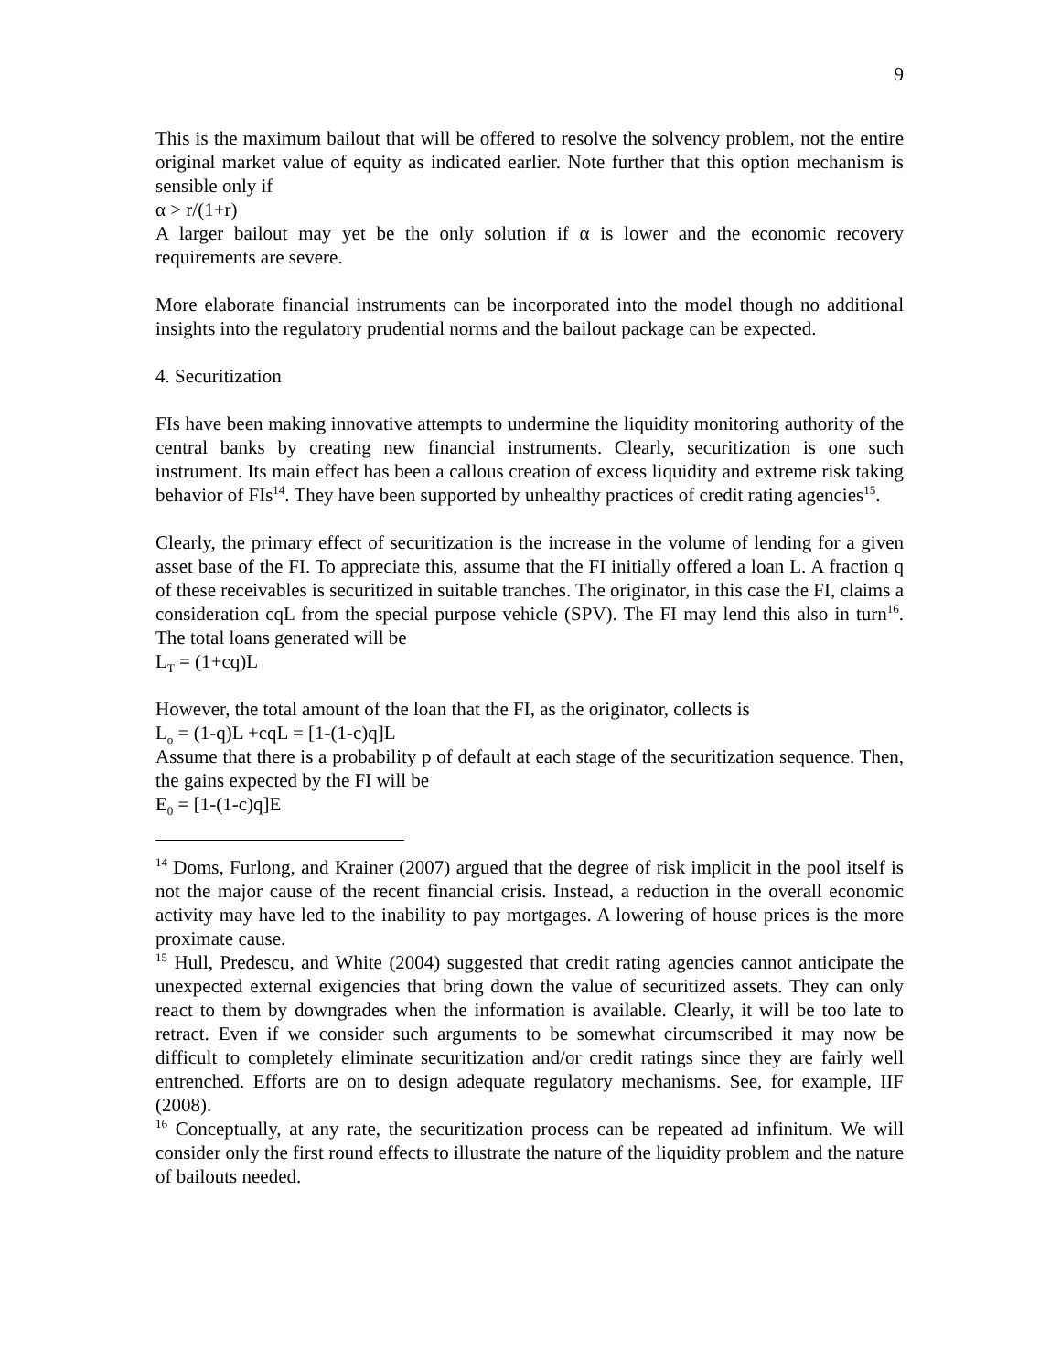9
This is the maximum bailout that will be offered to resolve the solvency problem, not the entire original market value of equity as indicated earlier. Note further that this option mechanism is sensible only if
α > r/(1+r)
A larger bailout may yet be the only solution if α is lower and the economic recovery requirements are severe.
More elaborate financial instruments can be incorporated into the model though no additional insights into the regulatory prudential norms and the bailout package can be expected.
4. Securitization
FIs have been making innovative attempts to undermine the liquidity monitoring authority of the central banks by creating new financial instruments. Clearly, securitization is one such instrument. Its main effect has been a callous creation of excess liquidity and extreme risk taking behavior of FIs<sup>14</sup>. They have been supported by unhealthy practices of credit rating agencies<sup>15</sup>.
Clearly, the primary effect of securitization is the increase in the volume of lending for a given asset base of the FI. To appreciate this, assume that the FI initially offered a loan L. A fraction q of these receivables is securitized in suitable tranches. The originator, in this case the FI, claims a consideration cqL from the special purpose vehicle (SPV). The FI may lend this also in turn<sup>16</sup>. The total loans generated will be
L<sub>T</sub> = (1+cq)L
However, the total amount of the loan that the FI, as the originator, collects is
L<sub>o</sub> = (1-q)L +cqL = [1-(1-c)q]L
Assume that there is a probability p of default at each stage of the securitization sequence. Then, the gains expected by the FI will be
E<sub>0</sub> = [1-(1-c)q]E
<sup>14</sup> Doms, Furlong, and Krainer (2007) argued that the degree of risk implicit in the pool itself is not the major cause of the recent financial crisis. Instead, a reduction in the overall economic activity may have led to the inability to pay mortgages. A lowering of house prices is the more proximate cause.
<sup>15</sup> Hull, Predescu, and White (2004) suggested that credit rating agencies cannot anticipate the unexpected external exigencies that bring down the value of securitized assets. They can only react to them by downgrades when the information is available. Clearly, it will be too late to retract. Even if we consider such arguments to be somewhat circumscribed it may now be difficult to completely eliminate securitization and/or credit ratings since they are fairly well entrenched. Efforts are on to design adequate regulatory mechanisms. See, for example, IIF (2008).
<sup>16</sup> Conceptually, at any rate, the securitization process can be repeated ad infinitum. We will consider only the first round effects to illustrate the nature of the liquidity problem and the nature of bailouts needed.